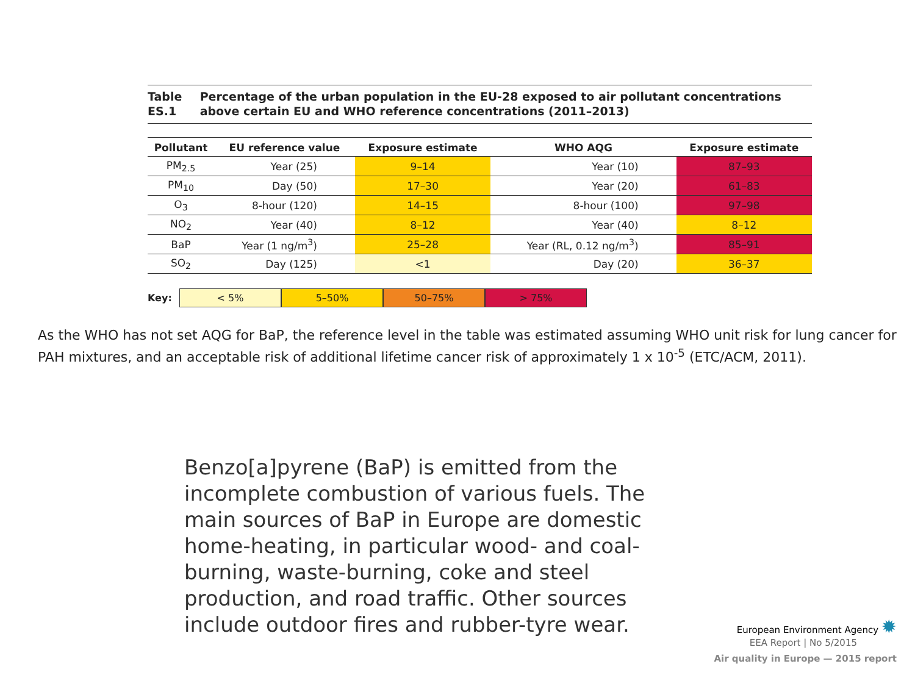Table ES.1 Percentage of the urban population in the EU-28 exposed to air pollutant concentrations above certain EU and WHO reference concentrations (2011–2013)
| Pollutant | EU reference value | Exposure estimate | WHO AQG | Exposure estimate |
| --- | --- | --- | --- | --- |
| PM<sub>2.5</sub> | Year (25) | 9–14 | Year (10) | 87–93 |
| PM<sub>10</sub> | Day (50) | 17–30 | Year (20) | 61–83 |
| O<sub>3</sub> | 8-hour (120) | 14–15 | 8-hour (100) | 97–98 |
| NO<sub>2</sub> | Year (40) | 8–12 | Year (40) | 8–12 |
| BaP | Year (1 ng/m<sup>3</sup>) | 25–28 | Year (RL, 0.12 ng/m<sup>3</sup>) | 85–91 |
| SO<sub>2</sub> | Day (125) | <1 | Day (20) | 36–37 |
Key: < 5% 5–50% 50–75% > 75%
As the WHO has not set AQG for BaP, the reference level in the table was estimated assuming WHO unit risk for lung cancer for PAH mixtures, and an acceptable risk of additional lifetime cancer risk of approximately 1 x 10<sup>-5</sup> (ETC/ACM, 2011).
Benzo[a]pyrene (BaP) is emitted from the incomplete combustion of various fuels. The main sources of BaP in Europe are domestic home-heating, in particular wood- and coal-burning, waste-burning, coke and steel production, and road traffic. Other sources include outdoor fires and rubber-tyre wear.
European Environment Agency ✹
EEA Report | No 5/2015
Air quality in Europe — 2015 report